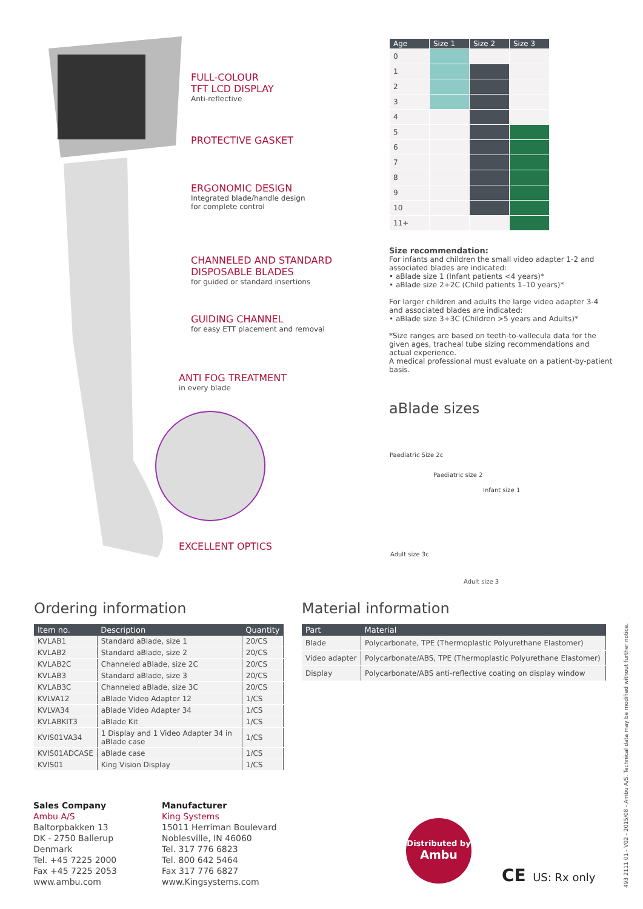FULL-COLOUR
TFT LCD DISPLAY
Anti-reflective
PROTECTIVE GASKET
ERGONOMIC DESIGN
Integrated blade/handle design
for complete control
CHANNELED AND STANDARD
DISPOSABLE BLADES
for guided or standard insertions
GUIDING CHANNEL
for easy ETT placement and removal
ANTI FOG TREATMENT
in every blade
EXCELLENT OPTICS
| Age | Size 1 | Size 2 | Size 3 |
| --- | --- | --- | --- |
| 0 | | | |
| 1 | | | |
| 2 | | | |
| 3 | | | |
| 4 | | | |
| 5 | | | |
| 6 | | | |
| 7 | | | |
| 8 | | | |
| 9 | | | |
| 10 | | | |
| 11+ | | | |
Size recommendation:
For infants and children the small video adapter 1-2 and associated blades are indicated:
• aBlade size 1 (Infant patients <4 years)*
• aBlade size 2+2C (Child patients 1–10 years)*
For larger children and adults the large video adapter 3-4 and associated blades are indicated:
• aBlade size 3+3C (Children >5 years and Adults)*
*Size ranges are based on teeth-to-vallecula data for the given ages, tracheal tube sizing recommendations and actual experience.
A medical professional must evaluate on a patient-by-patient basis.
aBlade sizes
Paediatric Size 2c
Paediatric size 2
Infant size 1
Adult size 3c
Adult size 3
Ordering information
| Item no. | Description | Quantity |
| --- | --- | --- |
| KVLAB1 | Standard aBlade, size 1 | 20/CS |
| KVLAB2 | Standard aBlade, size 2 | 20/CS |
| KVLAB2C | Channeled aBlade, size 2C | 20/CS |
| KVLAB3 | Standard aBlade, size 3 | 20/CS |
| KVLAB3C | Channeled aBlade, size 3C | 20/CS |
| KVLVA12 | aBlade Video Adapter 12 | 1/CS |
| KVLVA34 | aBlade Video Adapter 34 | 1/CS |
| KVLABKIT3 | aBlade Kit | 1/CS |
| KVIS01VA34 | 1 Display and 1 Video Adapter 34 in aBlade case | 1/CS |
| KVIS01ADCASE | aBlade case | 1/CS |
| KVIS01 | King Vision Display | 1/CS |
Material information
| Part | Material |
| --- | --- |
| Blade | Polycarbonate, TPE (Thermoplastic Polyurethane Elastomer) |
| Video adapter | Polycarbonate/ABS, TPE (Thermoplastic Polyurethane Elastomer) |
| Display | Polycarbonate/ABS anti-reflective coating on display window |
Sales Company
Ambu A/S
Baltorpbakken 13
DK - 2750 Ballerup
Denmark
Tel. +45 7225 2000
Fax +45 7225 2053
www.ambu.com
Manufacturer
King Systems
15011 Herriman Boulevard
Noblesville, IN 46060
Tel. 317 776 6823
Tel. 800 642 5464
Fax 317 776 6827
www.Kingsystems.com
Distributed by
Ambu
CE US: Rx only
493 2111 01 - V02 - 2015/08 - Ambu A/S. Technical data may be modified without further notice.